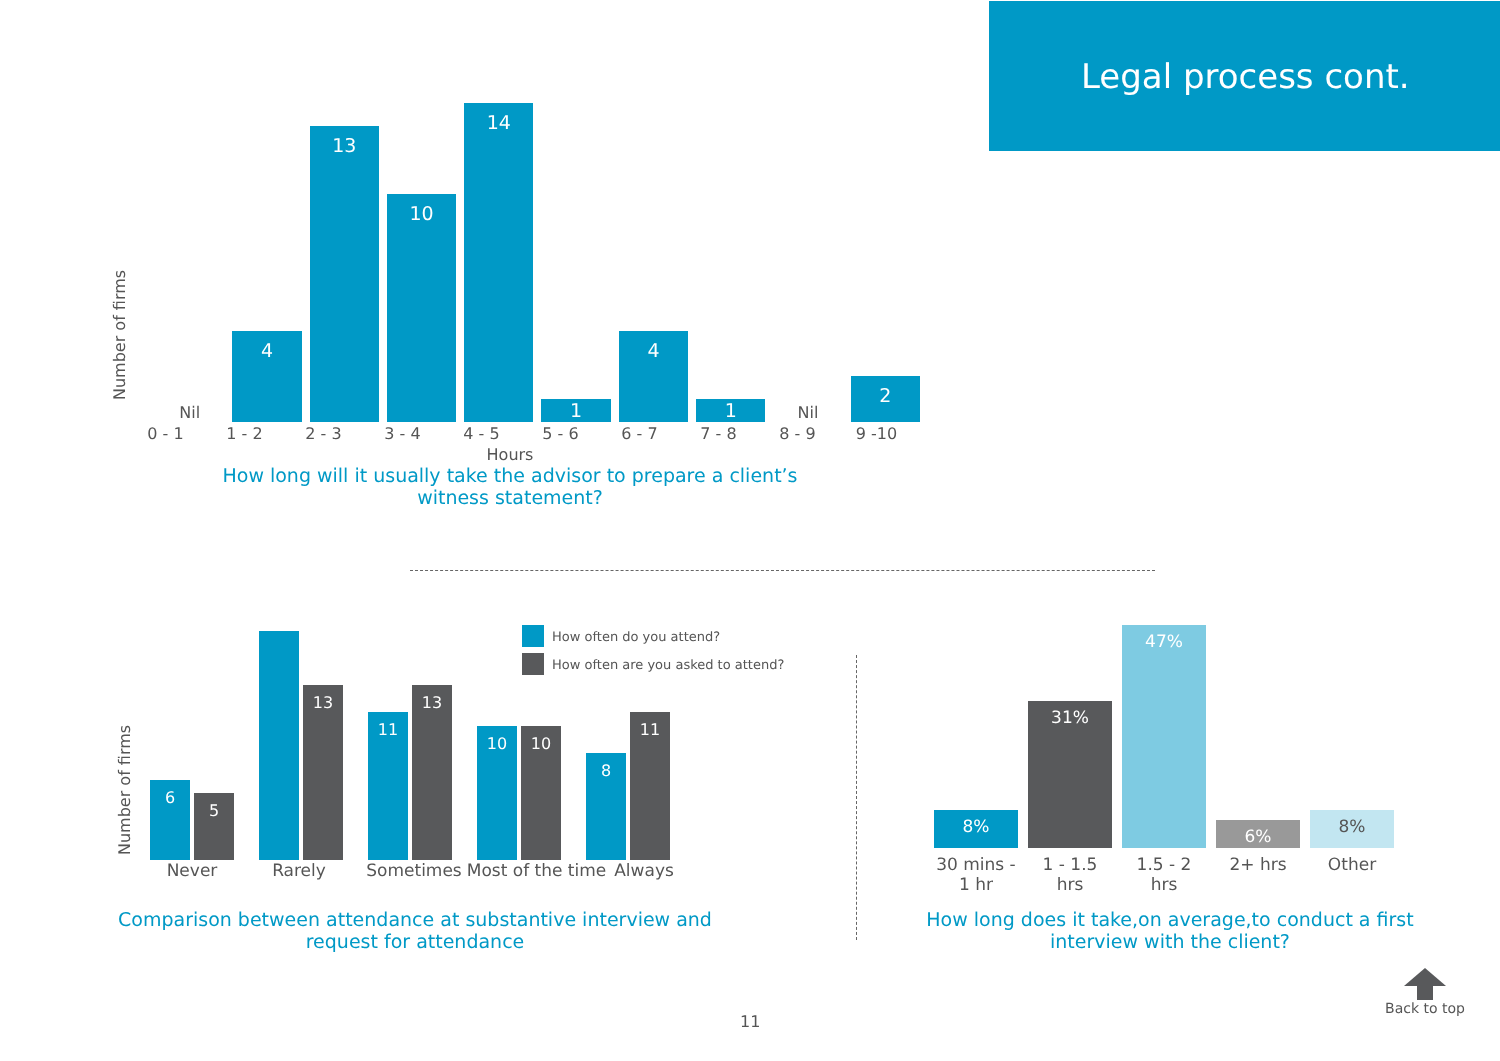Legal process cont.
Number of firms
Nil
4
13
10
14
1
4
1
Nil
2
0 - 1 1 - 2 2 - 3 3 - 4 4 - 5 5 - 6 6 - 7 7 - 8 8 - 9 9 -10
Hours
How long will it usually take the advisor to prepare a client’s
witness statement?
Number of firms
How often do you attend?
How often are you asked to attend?
6
5
13
11
13
10
10
8
11
Never Rarely Sometimes Most of the time
Always
Comparison between attendance at substantive interview and request for attendance
8%
31%
47%
6%
8%
30 mins - 1 hr
1 - 1.5 hrs
1.5 - 2 hrs
2+ hrs Other
How long does it take,on average,to conduct a first interview with the client?
Back to top
11